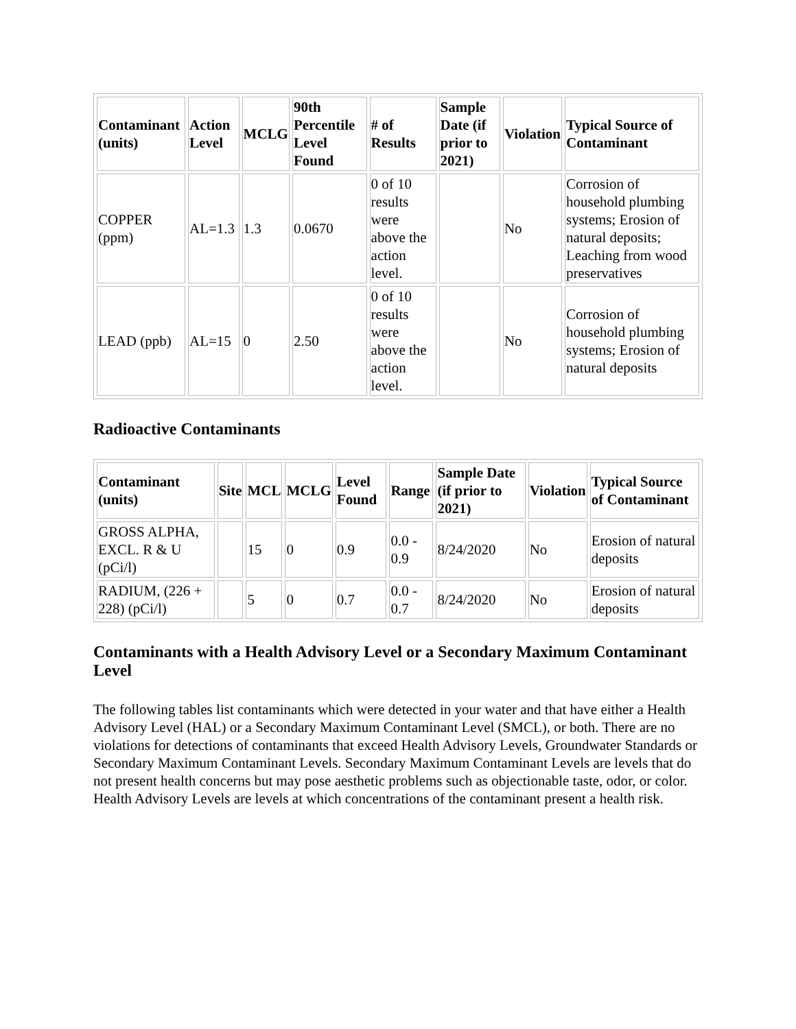| Contaminant (units) | Action Level | MCLG | 90th Percentile Level Found | # of Results | Sample Date (if prior to 2021) | Violation | Typical Source of Contaminant |
| --- | --- | --- | --- | --- | --- | --- | --- |
| COPPER (ppm) | AL=1.3 | 1.3 | 0.0670 | 0 of 10 results were above the action level. | | No | Corrosion of household plumbing systems; Erosion of natural deposits; Leaching from wood preservatives |
| LEAD (ppb) | AL=15 | 0 | 2.50 | 0 of 10 results were above the action level. | | No | Corrosion of household plumbing systems; Erosion of natural deposits |
Radioactive Contaminants
| Contaminant (units) | Site | MCL | MCLG | Level Found | Range | Sample Date (if prior to 2021) | Violation | Typical Source of Contaminant |
| --- | --- | --- | --- | --- | --- | --- | --- | --- |
| GROSS ALPHA, EXCL. R & U (pCi/l) | | 15 | 0 | 0.9 | 0.0 - 0.9 | 8/24/2020 | No | Erosion of natural deposits |
| RADIUM, (226 + 228) (pCi/l) | | 5 | 0 | 0.7 | 0.0 - 0.7 | 8/24/2020 | No | Erosion of natural deposits |
Contaminants with a Health Advisory Level or a Secondary Maximum Contaminant Level
The following tables list contaminants which were detected in your water and that have either a Health Advisory Level (HAL) or a Secondary Maximum Contaminant Level (SMCL), or both. There are no violations for detections of contaminants that exceed Health Advisory Levels, Groundwater Standards or Secondary Maximum Contaminant Levels. Secondary Maximum Contaminant Levels are levels that do not present health concerns but may pose aesthetic problems such as objectionable taste, odor, or color. Health Advisory Levels are levels at which concentrations of the contaminant present a health risk.